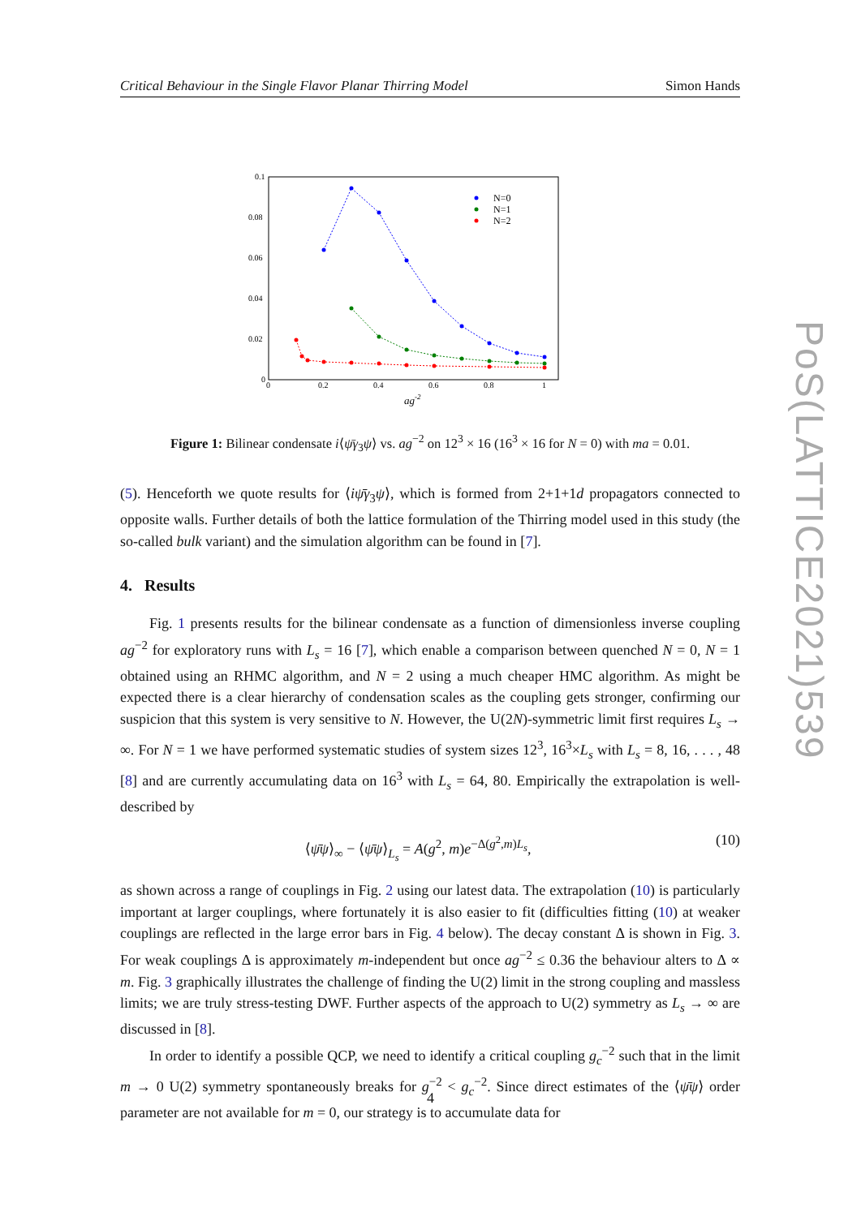Critical Behaviour in the Single Flavor Planar Thirring Model Simon Hands
0.1
0.08
0.06
0.04
0.02
0
0
0.2
0.4
0.6
0.8
1
ag-2
N=0
N=1
N=2
Figure 1: Bilinear condensate i⟨ψ̄γ<sub>3</sub>ψ⟩ vs. ag<sup>−2</sup> on 12<sup>3</sup> × 16 (16<sup>3</sup> × 16 for N = 0) with ma = 0.01.
(5). Henceforth we quote results for ⟨iψ̄γ<sub>3</sub>ψ⟩, which is formed from 2+1+1d propagators connected to opposite walls. Further details of both the lattice formulation of the Thirring model used in this study (the so-called bulk variant) and the simulation algorithm can be found in [7].
4. Results
Fig. 1 presents results for the bilinear condensate as a function of dimensionless inverse coupling ag<sup>−2</sup> for exploratory runs with L<sub>s</sub> = 16 [7], which enable a comparison between quenched N = 0, N = 1 obtained using an RHMC algorithm, and N = 2 using a much cheaper HMC algorithm. As might be expected there is a clear hierarchy of condensation scales as the coupling gets stronger, confirming our suspicion that this system is very sensitive to N. However, the U(2N)-symmetric limit first requires L<sub>s</sub> → ∞. For N = 1 we have performed systematic studies of system sizes 12<sup>3</sup>, 16<sup>3</sup>×L<sub>s</sub> with L<sub>s</sub> = 8, 16, . . . , 48 [8] and are currently accumulating data on 16<sup>3</sup> with L<sub>s</sub> = 64, 80. Empirically the extrapolation is well-described by
⟨ψ̄ψ⟩<sub>∞</sub> − ⟨ψ̄ψ⟩<sub>L<sub>s</sub></sub> = A(g<sup>2</sup>, m)e<sup>−Δ(g<sup>2</sup>,m)L<sub>s</sub></sup>, (10)
as shown across a range of couplings in Fig. 2 using our latest data. The extrapolation (10) is particularly important at larger couplings, where fortunately it is also easier to fit (difficulties fitting (10) at weaker couplings are reflected in the large error bars in Fig. 4 below). The decay constant Δ is shown in Fig. 3. For weak couplings Δ is approximately m-independent but once ag<sup>−2</sup> ≤ 0.36 the behaviour alters to Δ ∝ m. Fig. 3 graphically illustrates the challenge of finding the U(2) limit in the strong coupling and massless limits; we are truly stress-testing DWF. Further aspects of the approach to U(2) symmetry as L<sub>s</sub> → ∞ are discussed in [8].
In order to identify a possible QCP, we need to identify a critical coupling g<sub>c</sub><sup>−2</sup> such that in the limit m → 0 U(2) symmetry spontaneously breaks for g<sup>−2</sup> < g<sub>c</sub><sup>−2</sup>. Since direct estimates of the ⟨ψ̄ψ⟩ order parameter are not available for m = 0, our strategy is to accumulate data for
PoS(LATTICE2021)539
4